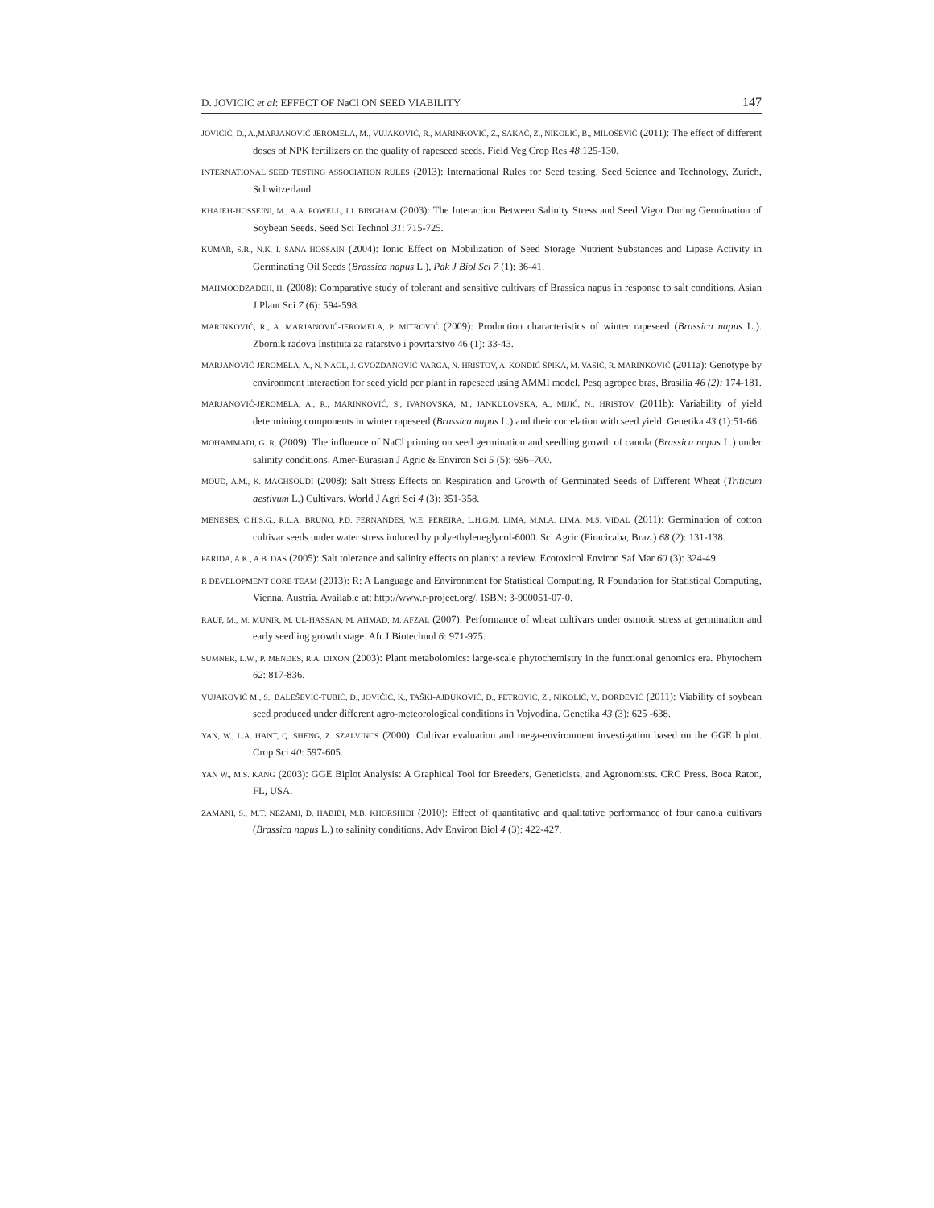D. JOVICIC et al: EFFECT OF NaCl ON SEED VIABILITY 147
JOVIČIĆ, D., A.,MARJANOVIĆ-JEROMELA, M., VUJAKOVIĆ, R., MARINKOVIĆ, Z., SAKAČ, Z., NIKOLIĆ, B., MILOŠEVIĆ (2011): The effect of different doses of NPK fertilizers on the quality of rapeseed seeds. Field Veg Crop Res 48:125-130.
INTERNATIONAL SEED TESTING ASSOCIATION RULES (2013): International Rules for Seed testing. Seed Science and Technology, Zurich, Schwitzerland.
KHAJEH-HOSSEINI, M., A.A. POWELL, I.J. BINGHAM (2003): The Interaction Between Salinity Stress and Seed Vigor During Germination of Soybean Seeds. Seed Sci Technol 31: 715-725.
KUMAR, S.R., N.K. I. SANA HOSSAIN (2004): Ionic Effect on Mobilization of Seed Storage Nutrient Substances and Lipase Activity in Germinating Oil Seeds (Brassica napus L.), Pak J Biol Sci 7 (1): 36-41.
MAHMOODZADEH, H. (2008): Comparative study of tolerant and sensitive cultivars of Brassica napus in response to salt conditions. Asian J Plant Sci 7 (6): 594-598.
MARINKOVIĆ, R., A. MARJANOVIĆ-JEROMELA, P. MITROVIĆ (2009): Production characteristics of winter rapeseed (Brassica napus L.). Zbornik radova Instituta za ratarstvo i povrtarstvo 46 (1): 33-43.
MARJANOVIĆ-JEROMELA, A., N. NAGL, J. GVOZDANOVIĆ-VARGA, N. HRISTOV, A. KONDIĆ-ŠPIKA, M. VASIĆ, R. MARINKOVIĆ (2011a): Genotype by environment interaction for seed yield per plant in rapeseed using AMMI model. Pesq agropec bras, Brasília 46 (2): 174-181.
MARJANOVIĆ-JEROMELA, A., R., MARINKOVIĆ, S., IVANOVSKA, M., JANKULOVSKA, A., MIJIĆ, N., HRISTOV (2011b): Variability of yield determining components in winter rapeseed (Brassica napus L.) and their correlation with seed yield. Genetika 43 (1):51-66.
MOHAMMADI, G. R. (2009): The influence of NaCl priming on seed germination and seedling growth of canola (Brassica napus L.) under salinity conditions. Amer-Eurasian J Agric & Environ Sci 5 (5): 696–700.
MOUD, A.M., K. MAGHSOUDI (2008): Salt Stress Effects on Respiration and Growth of Germinated Seeds of Different Wheat (Triticum aestivum L.) Cultivars. World J Agri Sci 4 (3): 351-358.
MENESES, C.H.S.G., R.L.A. BRUNO, P.D. FERNANDES, W.E. PEREIRA, L.H.G.M. LIMA, M.M.A. LIMA, M.S. VIDAL (2011): Germination of cotton cultivar seeds under water stress induced by polyethyleneglycol-6000. Sci Agric (Piracicaba, Braz.) 68 (2): 131-138.
PARIDA, A.K., A.B. DAS (2005): Salt tolerance and salinity effects on plants: a review. Ecotoxicol Environ Saf Mar 60 (3): 324-49.
R DEVELOPMENT CORE TEAM (2013): R: A Language and Environment for Statistical Computing. R Foundation for Statistical Computing, Vienna, Austria. Available at: http://www.r-project.org/. ISBN: 3-900051-07-0.
RAUF, M., M. MUNIR, M. UL-HASSAN, M. AHMAD, M. AFZAL (2007): Performance of wheat cultivars under osmotic stress at germination and early seedling growth stage. Afr J Biotechnol 6: 971-975.
SUMNER, L.W., P. MENDES, R.A. DIXON (2003): Plant metabolomics: large-scale phytochemistry in the functional genomics era. Phytochem 62: 817-836.
VUJAKOVIĆ M., S., BALEŠEVIĆ-TUBIĆ, D., JOVIČIĆ, K., TAŠKI-AJDUKOVIĆ, D., PETROVIĆ, Z., NIKOLIĆ, V., ĐORĐEVIĆ (2011): Viability of soybean seed produced under different agro-meteorological conditions in Vojvodina. Genetika 43 (3): 625 -638.
YAN, W., L.A. HANT, Q. SHENG, Z. SZALVINCS (2000): Cultivar evaluation and mega-environment investigation based on the GGE biplot. Crop Sci 40: 597-605.
YAN W., M.S. KANG (2003): GGE Biplot Analysis: A Graphical Tool for Breeders, Geneticists, and Agronomists. CRC Press. Boca Raton, FL, USA.
ZAMANI, S., M.T. NEZAMI, D. HABIBI, M.B. KHORSHIDI (2010): Effect of quantitative and qualitative performance of four canola cultivars (Brassica napus L.) to salinity conditions. Adv Environ Biol 4 (3): 422-427.